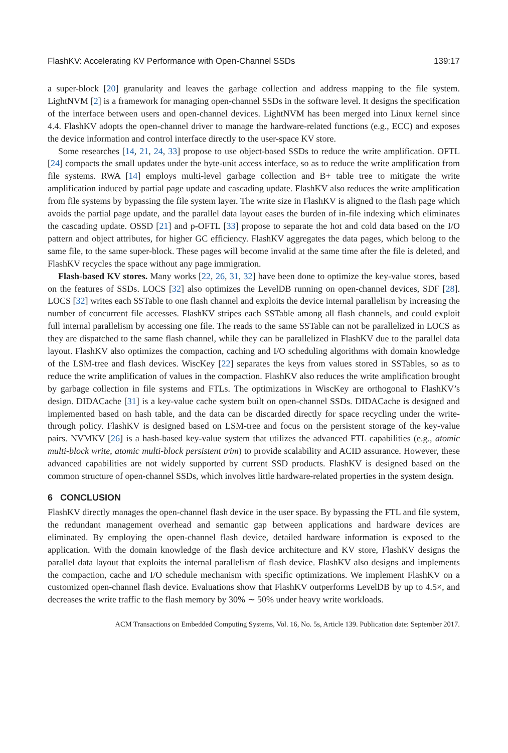FlashKV: Accelerating KV Performance with Open-Channel SSDs 139:17
a super-block [20] granularity and leaves the garbage collection and address mapping to the file system. LightNVM [2] is a framework for managing open-channel SSDs in the software level. It designs the specification of the interface between users and open-channel devices. LightNVM has been merged into Linux kernel since 4.4. FlashKV adopts the open-channel driver to manage the hardware-related functions (e.g., ECC) and exposes the device information and control interface directly to the user-space KV store.
Some researches [14, 21, 24, 33] propose to use object-based SSDs to reduce the write amplification. OFTL [24] compacts the small updates under the byte-unit access interface, so as to reduce the write amplification from file systems. RWA [14] employs multi-level garbage collection and B+ table tree to mitigate the write amplification induced by partial page update and cascading update. FlashKV also reduces the write amplification from file systems by bypassing the file system layer. The write size in FlashKV is aligned to the flash page which avoids the partial page update, and the parallel data layout eases the burden of in-file indexing which eliminates the cascading update. OSSD [21] and p-OFTL [33] propose to separate the hot and cold data based on the I/O pattern and object attributes, for higher GC efficiency. FlashKV aggregates the data pages, which belong to the same file, to the same super-block. These pages will become invalid at the same time after the file is deleted, and FlashKV recycles the space without any page immigration.
Flash-based KV stores. Many works [22, 26, 31, 32] have been done to optimize the key-value stores, based on the features of SSDs. LOCS [32] also optimizes the LevelDB running on open-channel devices, SDF [28]. LOCS [32] writes each SSTable to one flash channel and exploits the device internal parallelism by increasing the number of concurrent file accesses. FlashKV stripes each SSTable among all flash channels, and could exploit full internal parallelism by accessing one file. The reads to the same SSTable can not be parallelized in LOCS as they are dispatched to the same flash channel, while they can be parallelized in FlashKV due to the parallel data layout. FlashKV also optimizes the compaction, caching and I/O scheduling algorithms with domain knowledge of the LSM-tree and flash devices. WiscKey [22] separates the keys from values stored in SSTables, so as to reduce the write amplification of values in the compaction. FlashKV also reduces the write amplification brought by garbage collection in file systems and FTLs. The optimizations in WiscKey are orthogonal to FlashKV’s design. DIDACache [31] is a key-value cache system built on open-channel SSDs. DIDACache is designed and implemented based on hash table, and the data can be discarded directly for space recycling under the write-through policy. FlashKV is designed based on LSM-tree and focus on the persistent storage of the key-value pairs. NVMKV [26] is a hash-based key-value system that utilizes the advanced FTL capabilities (e.g., atomic multi-block write, atomic multi-block persistent trim) to provide scalability and ACID assurance. However, these advanced capabilities are not widely supported by current SSD products. FlashKV is designed based on the common structure of open-channel SSDs, which involves little hardware-related properties in the system design.
6 CONCLUSION
FlashKV directly manages the open-channel flash device in the user space. By bypassing the FTL and file system, the redundant management overhead and semantic gap between applications and hardware devices are eliminated. By employing the open-channel flash device, detailed hardware information is exposed to the application. With the domain knowledge of the flash device architecture and KV store, FlashKV designs the parallel data layout that exploits the internal parallelism of flash device. FlashKV also designs and implements the compaction, cache and I/O schedule mechanism with specific optimizations. We implement FlashKV on a customized open-channel flash device. Evaluations show that FlashKV outperforms LevelDB by up to 4.5×, and decreases the write traffic to the flash memory by 30% ∼ 50% under heavy write workloads.
ACM Transactions on Embedded Computing Systems, Vol. 16, No. 5s, Article 139. Publication date: September 2017.